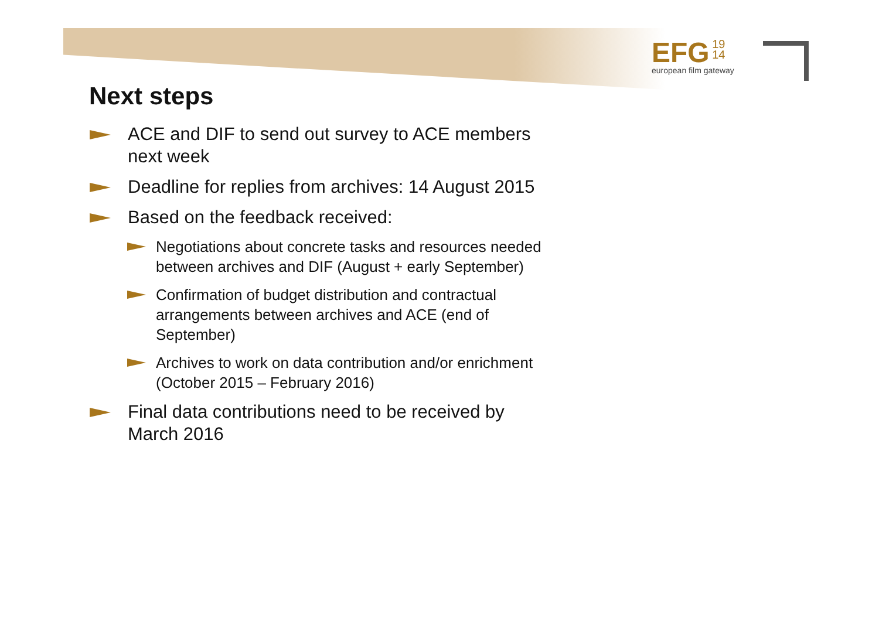EFG 19
14
european film gateway
Next steps
ACE and DIF to send out survey to ACE members next week
Deadline for replies from archives: 14 August 2015
Based on the feedback received:
Negotiations about concrete tasks and resources needed between archives and DIF (August + early September)
Confirmation of budget distribution and contractual arrangements between archives and ACE (end of September)
Archives to work on data contribution and/or enrichment (October 2015 – February 2016)
Final data contributions need to be received by March 2016